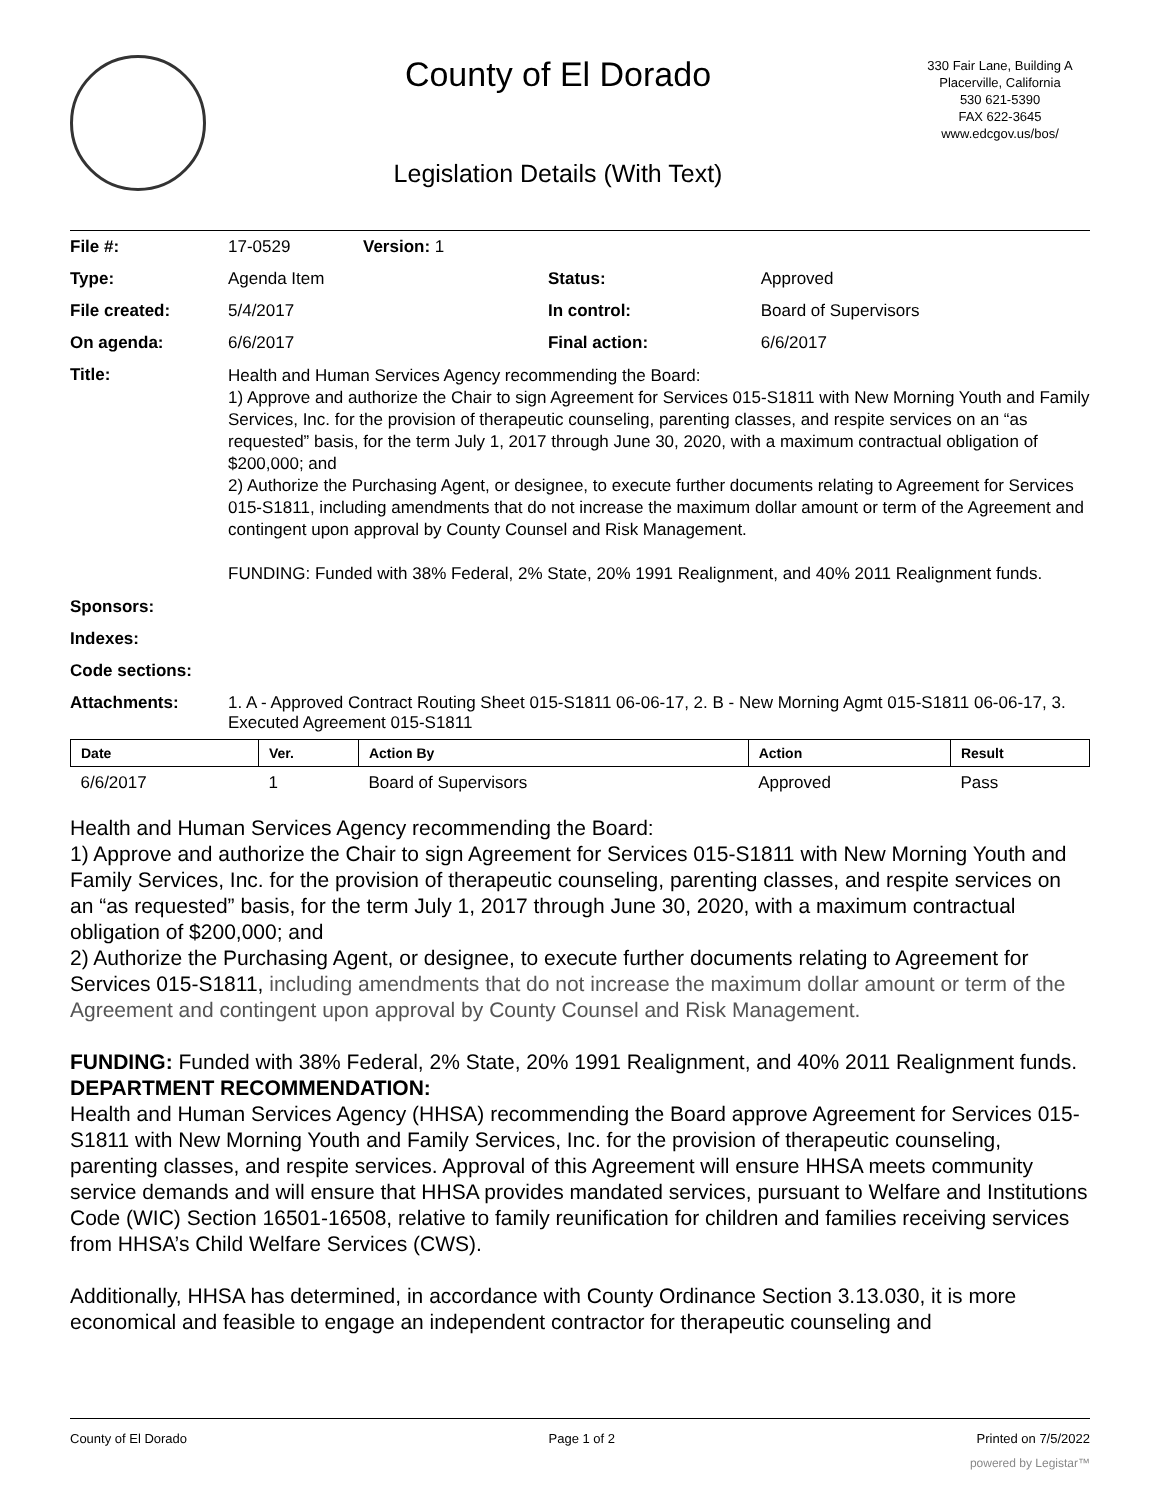County of El Dorado
Legislation Details (With Text)
330 Fair Lane, Building A
Placerville, California
530 621-5390
FAX 622-3645
www.edcgov.us/bos/
| File #: | 17-0529 | Version: 1 | | |
| Type: | Agenda Item | | Status: | Approved |
| File created: | 5/4/2017 | | In control: | Board of Supervisors |
| On agenda: | 6/6/2017 | | Final action: | 6/6/2017 |
| Title: | Health and Human Services Agency recommending the Board: 1) Approve and authorize the Chair to sign Agreement for Services 015-S1811 with New Morning Youth and Family Services, Inc. for the provision of therapeutic counseling, parenting classes, and respite services on an “as requested” basis, for the term July 1, 2017 through June 30, 2020, with a maximum contractual obligation of $200,000; and 2) Authorize the Purchasing Agent, or designee, to execute further documents relating to Agreement for Services 015-S1811, including amendments that do not increase the maximum dollar amount or term of the Agreement and contingent upon approval by County Counsel and Risk Management. FUNDING: Funded with 38% Federal, 2% State, 20% 1991 Realignment, and 40% 2011 Realignment funds. | | | |
| Sponsors: | | | | |
| Indexes: | | | | |
| Code sections: | | | | |
| Attachments: | 1. A - Approved Contract Routing Sheet 015-S1811 06-06-17, 2. B - New Morning Agmt 015-S1811 06-06-17, 3. Executed Agreement 015-S1811 | | | |
| Date | Ver. | Action By | Action | Result |
| --- | --- | --- | --- | --- |
| 6/6/2017 | 1 | Board of Supervisors | Approved | Pass |
Health and Human Services Agency recommending the Board:
1) Approve and authorize the Chair to sign Agreement for Services 015-S1811 with New Morning Youth and Family Services, Inc. for the provision of therapeutic counseling, parenting classes, and respite services on an “as requested” basis, for the term July 1, 2017 through June 30, 2020, with a maximum contractual obligation of $200,000; and
2) Authorize the Purchasing Agent, or designee, to execute further documents relating to Agreement for Services 015-S1811, including amendments that do not increase the maximum dollar amount or term of the Agreement and contingent upon approval by County Counsel and Risk Management.
FUNDING: Funded with 38% Federal, 2% State, 20% 1991 Realignment, and 40% 2011 Realignment funds.
DEPARTMENT RECOMMENDATION:
Health and Human Services Agency (HHSA) recommending the Board approve Agreement for Services 015-S1811 with New Morning Youth and Family Services, Inc. for the provision of therapeutic counseling, parenting classes, and respite services. Approval of this Agreement will ensure HHSA meets community service demands and will ensure that HHSA provides mandated services, pursuant to Welfare and Institutions Code (WIC) Section 16501-16508, relative to family reunification for children and families receiving services from HHSA’s Child Welfare Services (CWS).
Additionally, HHSA has determined, in accordance with County Ordinance Section 3.13.030, it is more economical and feasible to engage an independent contractor for therapeutic counseling and
County of El Dorado Page 1 of 2 Printed on 7/5/2022
powered by Legistar™